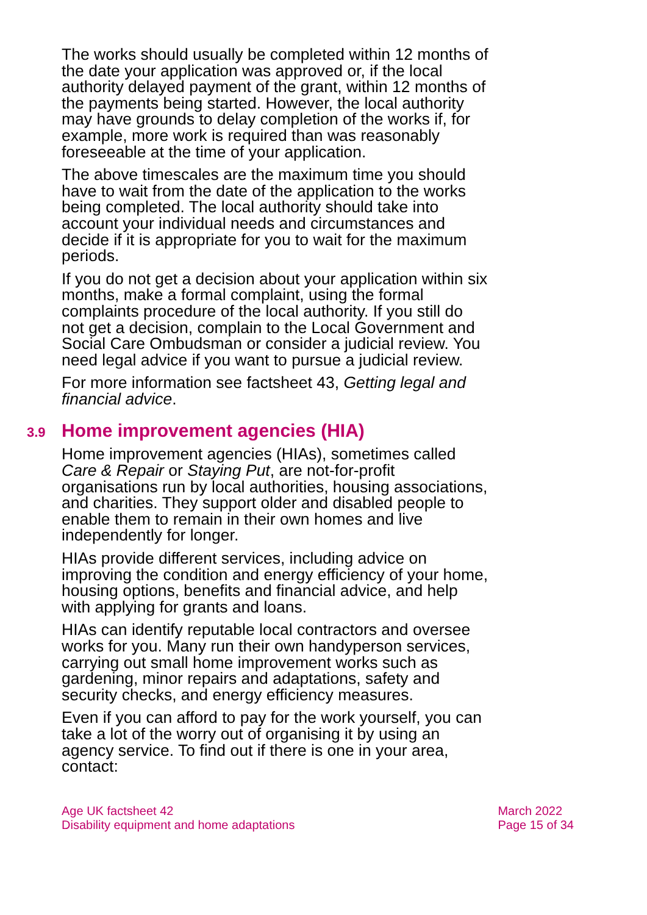The works should usually be completed within 12 months of the date your application was approved or, if the local authority delayed payment of the grant, within 12 months of the payments being started. However, the local authority may have grounds to delay completion of the works if, for example, more work is required than was reasonably foreseeable at the time of your application.
The above timescales are the maximum time you should have to wait from the date of the application to the works being completed. The local authority should take into account your individual needs and circumstances and decide if it is appropriate for you to wait for the maximum periods.
If you do not get a decision about your application within six months, make a formal complaint, using the formal complaints procedure of the local authority. If you still do not get a decision, complain to the Local Government and Social Care Ombudsman or consider a judicial review. You need legal advice if you want to pursue a judicial review.
For more information see factsheet 43, Getting legal and financial advice.
3.9 Home improvement agencies (HIA)
Home improvement agencies (HIAs), sometimes called Care & Repair or Staying Put, are not-for-profit organisations run by local authorities, housing associations, and charities. They support older and disabled people to enable them to remain in their own homes and live independently for longer.
HIAs provide different services, including advice on improving the condition and energy efficiency of your home, housing options, benefits and financial advice, and help with applying for grants and loans.
HIAs can identify reputable local contractors and oversee works for you. Many run their own handyperson services, carrying out small home improvement works such as gardening, minor repairs and adaptations, safety and security checks, and energy efficiency measures.
Even if you can afford to pay for the work yourself, you can take a lot of the worry out of organising it by using an agency service. To find out if there is one in your area, contact:
Age UK factsheet 42
Disability equipment and home adaptations
March 2022
Page 15 of 34